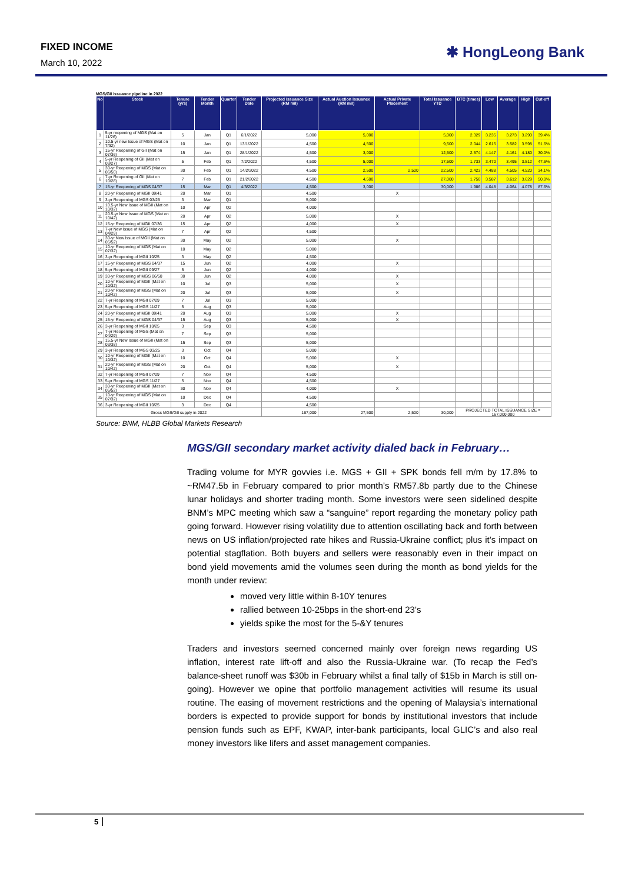FIXED INCOME
March 10, 2022
✱ HongLeong Bank
MGS/GII issuance pipeline in 2022
| No | Stock | Tenure (yrs) | Tender Month | Quarter | Tender Date | Projected Issuance Size (RM mil) | Actual Auction Issuance (RM mil) | Actual Private Placement | Total Issuance YTD | BTC (times) | Low | Average | High | Cut-off |
| --- | --- | --- | --- | --- | --- | --- | --- | --- | --- | --- | --- | --- | --- | --- |
| 1 | 5-yr reopening of MGS (Mat on 11/26) | 5 | Jan | Q1 | 6/1/2022 | 5,000 | 5,000 | | 5,000 | 2.329 | 3.235 | 3.273 | 3.290 | 39.4% |
| 2 | 10.5-yr new Issue of MGS (Mat on 7/32) | 10 | Jan | Q1 | 13/1/2022 | 4,500 | 4,500 | | 9,500 | 2.044 | 2.615 | 3.582 | 3.598 | 51.6% |
| 3 | 15-yr Reopening of GII (Mat on 07/36) | 15 | Jan | Q1 | 28/1/2022 | 4,500 | 3,000 | | 12,500 | 2.574 | 4.147 | 4.161 | 4.180 | 30.0% |
| 4 | 5-yr Reopening of GII (Mat on 09/27) | 5 | Feb | Q1 | 7/2/2022 | 4,500 | 5,000 | | 17,500 | 1.733 | 3.470 | 3.495 | 3.512 | 47.6% |
| 5 | 30-yr Reopening of MGS (Mat on 06/50) | 30 | Feb | Q1 | 14/2/2022 | 4,500 | 2,500 | 2,500 | 22,500 | 2.423 | 4.488 | 4.505 | 4.520 | 34.1% |
| 6 | 7-yr Reopening of GII (Mat on 10/28) | 7 | Feb | Q1 | 21/2/2022 | 4,500 | 4,500 | | 27,000 | 1.750 | 3.587 | 3.612 | 3.629 | 50.0% |
| 7 | 15-yr Reopening of MGS 04/37 | 15 | Mar | Q1 | 4/3/2022 | 4,500 | 3,000 | | 30,000 | 1.986 | 4.048 | 4.064 | 4.078 | 87.6% |
| 8 | 20-yr Reopening of MGII 09/41 | 20 | Mar | Q1 | | 4,500 | | X | | | | | | |
| 9 | 3-yr Reopening of MGS 03/25 | 3 | Mar | Q1 | | 5,000 | | | | | | | | |
| 10 | 10.5-yr New Issue of MGII (Mat on 10/32) | 10 | Apr | Q2 | | 4,000 | | | | | | | | |
| 11 | 20.5-yr New Issue of MGS (Mat on 10/42) | 20 | Apr | Q2 | | 5,000 | | X | | | | | | |
| 12 | 15-yr Reopening of MGII 07/36 | 15 | Apr | Q2 | | 4,000 | | X | | | | | | |
| 13 | 7-yr New Issue of MGS (Mat on 04/29) | 7 | Apr | Q2 | | 4,500 | | | | | | | | |
| 14 | 30-yr New Issue of MGII (Mat on 05/52) | 30 | May | Q2 | | 5,000 | | X | | | | | | |
| 15 | 10-yr Reopening of MGS (Mat on 07/32) | 10 | May | Q2 | | 5,000 | | | | | | | | |
| 16 | 3-yr Reopening of MGII 10/25 | 3 | May | Q2 | | 4,500 | | | | | | | | |
| 17 | 15-yr Reopening of MGS 04/37 | 15 | Jun | Q2 | | 4,000 | | X | | | | | | |
| 18 | 5-yr Reopening of MGII 09/27 | 5 | Jun | Q2 | | 4,000 | | | | | | | | |
| 19 | 30-yr Reopening of MGS 06/50 | 30 | Jun | Q2 | | 4,000 | | X | | | | | | |
| 20 | 10-yr Reopening of MGII (Mat on 10/32) | 10 | Jul | Q3 | | 5,000 | | X | | | | | | |
| 21 | 20-yr Reopening of MGS (Mat on 10/42) | 20 | Jul | Q3 | | 5,000 | | X | | | | | | |
| 22 | 7-yr Reopening of MGII 07/29 | 7 | Jul | Q3 | | 5,000 | | | | | | | | |
| 23 | 5-yr Reopening of MGS 11/27 | 5 | Aug | Q3 | | 5,000 | | | | | | | | |
| 24 | 20-yr Reopening of MGII 09/41 | 20 | Aug | Q3 | | 5,000 | | X | | | | | | |
| 25 | 15-yr Reopening of MGS 04/37 | 15 | Aug | Q3 | | 5,000 | | X | | | | | | |
| 26 | 3-yr Reopening of MGII 10/25 | 3 | Sep | Q3 | | 4,500 | | | | | | | | |
| 27 | 7-yr Reopening of MGS (Mat on 04/29) | 7 | Sep | Q3 | | 5,000 | | | | | | | | |
| 28 | 15.5-yr New Issue of MGII (Mat on 03/38) | 15 | Sep | Q3 | | 5,000 | | | | | | | | |
| 29 | 3-yr Reopening of MGS 03/25 | 3 | Oct | Q4 | | 5,000 | | | | | | | | |
| 30 | 10-yr Reopening of MGII (Mat on 10/32) | 10 | Oct | Q4 | | 5,000 | | X | | | | | | |
| 31 | 20-yr Reopening of MGS (Mat on 10/42) | 20 | Oct | Q4 | | 5,000 | | X | | | | | | |
| 32 | 7-yr Reopening of MGII 07/29 | 7 | Nov | Q4 | | 4,500 | | | | | | | | |
| 33 | 5-yr Reopening of MGS 11/27 | 5 | Nov | Q4 | | 4,500 | | | | | | | | |
| 34 | 30-yr Reopening of MGII (Mat on 05/52) | 30 | Nov | Q4 | | 4,000 | | X | | | | | | |
| 35 | 10-yr Reopening of MGS (Mat on 07/32) | 10 | Dec | Q4 | | 4,500 | | | | | | | | |
| 36 | 3-yr Reopening of MGII 10/25 | 3 | Dec | Q4 | | 4,500 | | | | | | | | |
| Gross MGS/GII supply in 2022 | | | | | | 167,000 | 27,500 | 2,500 | 30,000 | PROJECTED TOTAL ISSUANCE SIZE = 167,000,000 | | | | |
Source: BNM, HLBB Global Markets Research
MGS/GII secondary market activity dialed back in February…
Trading volume for MYR govvies i.e. MGS + GII + SPK bonds fell m/m by 17.8% to ~RM47.5b in February compared to prior month’s RM57.8b partly due to the Chinese lunar holidays and shorter trading month. Some investors were seen sidelined despite BNM’s MPC meeting which saw a “sanguine” report regarding the monetary policy path going forward. However rising volatility due to attention oscillating back and forth between news on US inflation/projected rate hikes and Russia-Ukraine conflict; plus it’s impact on potential stagflation. Both buyers and sellers were reasonably even in their impact on bond yield movements amid the volumes seen during the month as bond yields for the month under review:
moved very little within 8-10Y tenures
rallied between 10-25bps in the short-end 23’s
yields spike the most for the 5-&Y tenures
Traders and investors seemed concerned mainly over foreign news regarding US inflation, interest rate lift-off and also the Russia-Ukraine war. (To recap the Fed’s balance-sheet runoff was $30b in February whilst a final tally of $15b in March is still on-going). However we opine that portfolio management activities will resume its usual routine. The easing of movement restrictions and the opening of Malaysia’s international borders is expected to provide support for bonds by institutional investors that include pension funds such as EPF, KWAP, inter-bank participants, local GLIC’s and also real money investors like lifers and asset management companies.
5